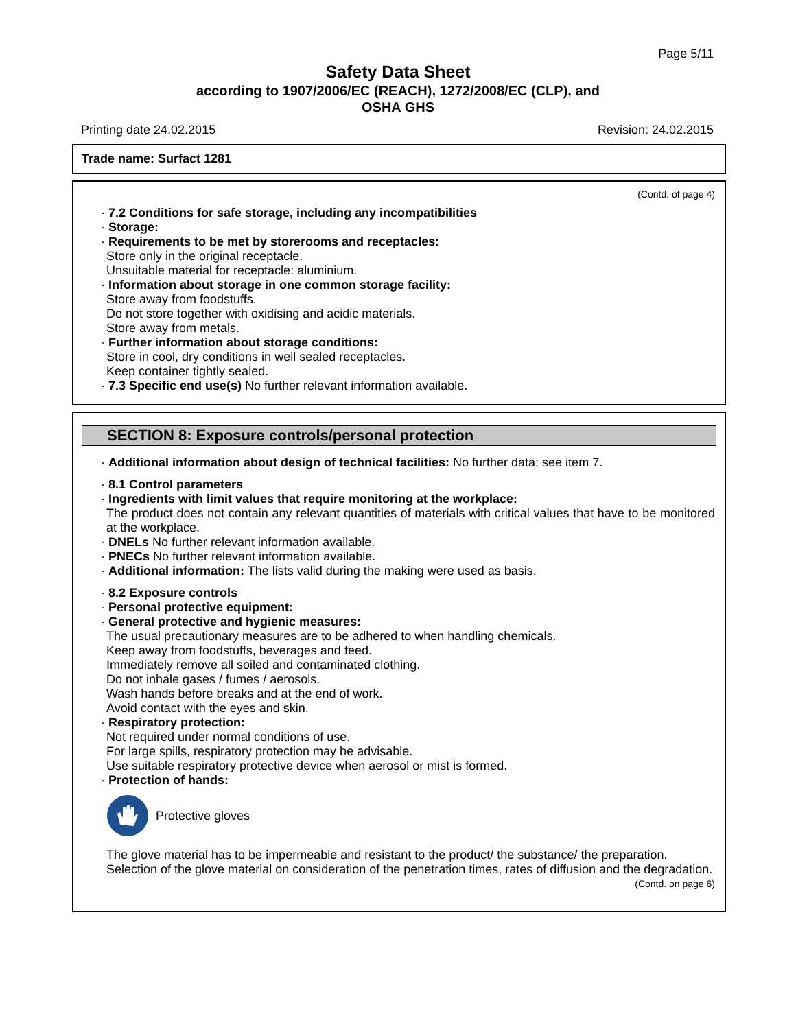Page 5/11
Safety Data Sheet
according to 1907/2006/EC (REACH), 1272/2008/EC (CLP), and
OSHA GHS
Printing date 24.02.2015 Revision: 24.02.2015
Trade name: Surfact 1281
(Contd. of page 4)
· 7.2 Conditions for safe storage, including any incompatibilities
· Storage:
· Requirements to be met by storerooms and receptacles:
Store only in the original receptacle.
Unsuitable material for receptacle: aluminium.
· Information about storage in one common storage facility:
Store away from foodstuffs.
Do not store together with oxidising and acidic materials.
Store away from metals.
· Further information about storage conditions:
Store in cool, dry conditions in well sealed receptacles.
Keep container tightly sealed.
· 7.3 Specific end use(s) No further relevant information available.
SECTION 8: Exposure controls/personal protection
· Additional information about design of technical facilities: No further data; see item 7.
· 8.1 Control parameters
· Ingredients with limit values that require monitoring at the workplace:
The product does not contain any relevant quantities of materials with critical values that have to be monitored at the workplace.
· DNELs No further relevant information available.
· PNECs No further relevant information available.
· Additional information: The lists valid during the making were used as basis.
· 8.2 Exposure controls
· Personal protective equipment:
· General protective and hygienic measures:
The usual precautionary measures are to be adhered to when handling chemicals.
Keep away from foodstuffs, beverages and feed.
Immediately remove all soiled and contaminated clothing.
Do not inhale gases / fumes / aerosols.
Wash hands before breaks and at the end of work.
Avoid contact with the eyes and skin.
· Respiratory protection:
Not required under normal conditions of use.
For large spills, respiratory protection may be advisable.
Use suitable respiratory protective device when aerosol or mist is formed.
· Protection of hands:
Protective gloves
The glove material has to be impermeable and resistant to the product/ the substance/ the preparation.
Selection of the glove material on consideration of the penetration times, rates of diffusion and the degradation.
(Contd. on page 6)